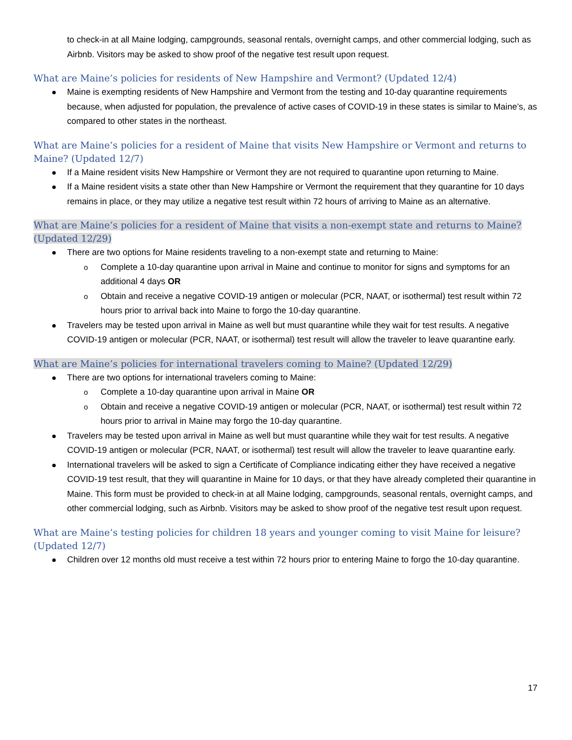to check-in at all Maine lodging, campgrounds, seasonal rentals, overnight camps, and other commercial lodging, such as Airbnb. Visitors may be asked to show proof of the negative test result upon request.
What are Maine’s policies for residents of New Hampshire and Vermont? (Updated 12/4)
Maine is exempting residents of New Hampshire and Vermont from the testing and 10-day quarantine requirements because, when adjusted for population, the prevalence of active cases of COVID-19 in these states is similar to Maine’s, as compared to other states in the northeast.
What are Maine’s policies for a resident of Maine that visits New Hampshire or Vermont and returns to Maine? (Updated 12/7)
If a Maine resident visits New Hampshire or Vermont they are not required to quarantine upon returning to Maine.
If a Maine resident visits a state other than New Hampshire or Vermont the requirement that they quarantine for 10 days remains in place, or they may utilize a negative test result within 72 hours of arriving to Maine as an alternative.
What are Maine’s policies for a resident of Maine that visits a non-exempt state and returns to Maine? (Updated 12/29)
There are two options for Maine residents traveling to a non-exempt state and returning to Maine:
Complete a 10-day quarantine upon arrival in Maine and continue to monitor for signs and symptoms for an additional 4 days OR
Obtain and receive a negative COVID-19 antigen or molecular (PCR, NAAT, or isothermal) test result within 72 hours prior to arrival back into Maine to forgo the 10-day quarantine.
Travelers may be tested upon arrival in Maine as well but must quarantine while they wait for test results. A negative COVID-19 antigen or molecular (PCR, NAAT, or isothermal) test result will allow the traveler to leave quarantine early.
What are Maine’s policies for international travelers coming to Maine? (Updated 12/29)
There are two options for international travelers coming to Maine:
Complete a 10-day quarantine upon arrival in Maine OR
Obtain and receive a negative COVID-19 antigen or molecular (PCR, NAAT, or isothermal) test result within 72 hours prior to arrival in Maine may forgo the 10-day quarantine.
Travelers may be tested upon arrival in Maine as well but must quarantine while they wait for test results. A negative COVID-19 antigen or molecular (PCR, NAAT, or isothermal) test result will allow the traveler to leave quarantine early.
International travelers will be asked to sign a Certificate of Compliance indicating either they have received a negative COVID-19 test result, that they will quarantine in Maine for 10 days, or that they have already completed their quarantine in Maine. This form must be provided to check-in at all Maine lodging, campgrounds, seasonal rentals, overnight camps, and other commercial lodging, such as Airbnb. Visitors may be asked to show proof of the negative test result upon request.
What are Maine’s testing policies for children 18 years and younger coming to visit Maine for leisure? (Updated 12/7)
Children over 12 months old must receive a test within 72 hours prior to entering Maine to forgo the 10-day quarantine.
17